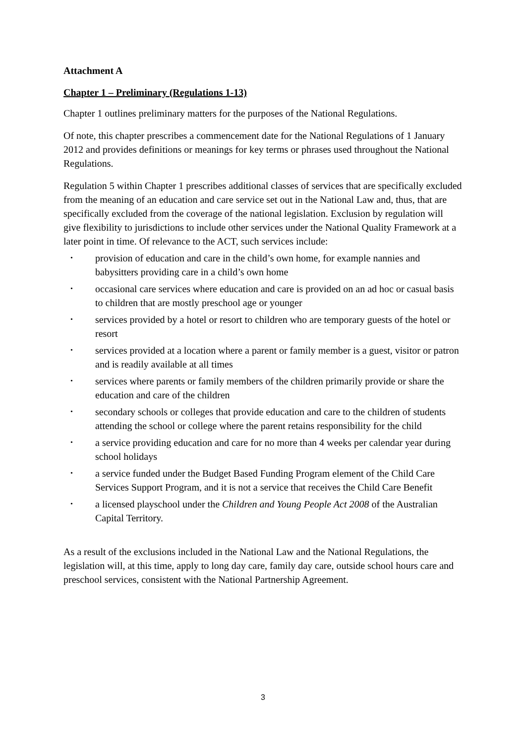Attachment A
Chapter 1 – Preliminary (Regulations 1-13)
Chapter 1 outlines preliminary matters for the purposes of the National Regulations.
Of note, this chapter prescribes a commencement date for the National Regulations of 1 January 2012 and provides definitions or meanings for key terms or phrases used throughout the National Regulations.
Regulation 5 within Chapter 1 prescribes additional classes of services that are specifically excluded from the meaning of an education and care service set out in the National Law and, thus, that are specifically excluded from the coverage of the national legislation. Exclusion by regulation will give flexibility to jurisdictions to include other services under the National Quality Framework at a later point in time. Of relevance to the ACT, such services include:
• provision of education and care in the child’s own home, for example nannies and babysitters providing care in a child’s own home
• occasional care services where education and care is provided on an ad hoc or casual basis to children that are mostly preschool age or younger
• services provided by a hotel or resort to children who are temporary guests of the hotel or resort
• services provided at a location where a parent or family member is a guest, visitor or patron and is readily available at all times
• services where parents or family members of the children primarily provide or share the education and care of the children
• secondary schools or colleges that provide education and care to the children of students attending the school or college where the parent retains responsibility for the child
• a service providing education and care for no more than 4 weeks per calendar year during school holidays
• a service funded under the Budget Based Funding Program element of the Child Care Services Support Program, and it is not a service that receives the Child Care Benefit
• a licensed playschool under the Children and Young People Act 2008 of the Australian Capital Territory.
As a result of the exclusions included in the National Law and the National Regulations, the legislation will, at this time, apply to long day care, family day care, outside school hours care and preschool services, consistent with the National Partnership Agreement.
3